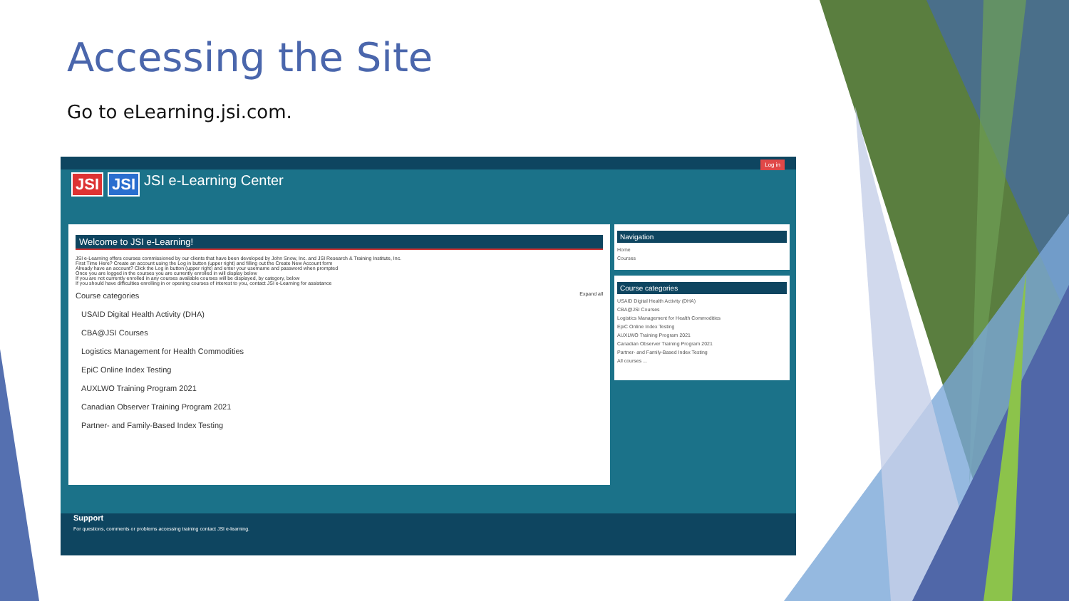Accessing the Site
Go to eLearning.jsi.com.
Log in
JSI JSI JSI e-Learning Center
Welcome to JSI e-Learning!
JSI e-Learning offers courses commissioned by our clients that have been developed by John Snow, Inc. and JSI Research & Training Institute, Inc.
First Time Here? Create an account using the Log in button (upper right) and filling out the Create New Account form
Already have an account? Click the Log in button (upper right) and enter your username and password when prompted
Once you are logged in the courses you are currently enrolled in will display below
If you are not currently enrolled in any courses available courses will be displayed, by category, below
If you should have difficulties enrolling in or opening courses of interest to you, contact JSI e-Learning for assistance
Course categories Expand all
USAID Digital Health Activity (DHA)
CBA@JSI Courses
Logistics Management for Health Commodities
EpiC Online Index Testing
AUXLWO Training Program 2021
Canadian Observer Training Program 2021
Partner- and Family-Based Index Testing
Navigation
Home
Courses
Course categories
USAID Digital Health Activity (DHA)
CBA@JSI Courses
Logistics Management for Health Commodities
EpiC Online Index Testing
AUXLWO Training Program 2021
Canadian Observer Training Program 2021
Partner- and Family-Based Index Testing
All courses ...
Support
For questions, comments or problems accessing training contact JSI e-learning.